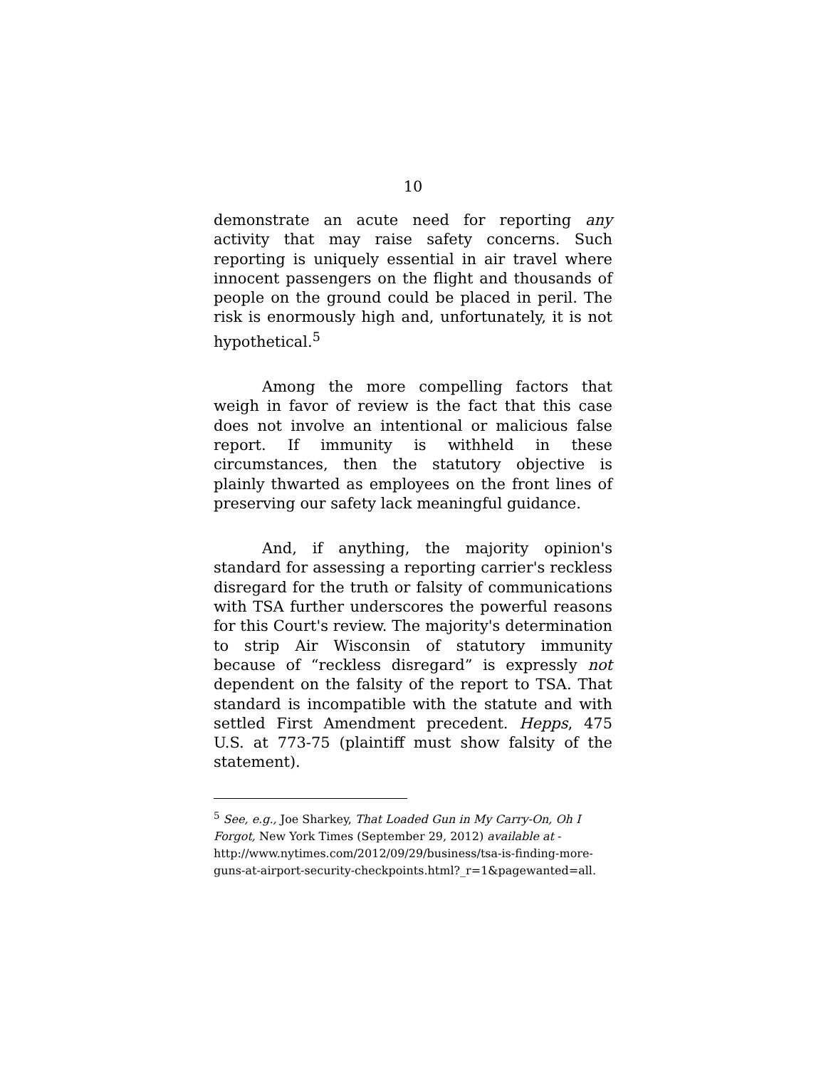10
demonstrate an acute need for reporting any activity that may raise safety concerns. Such reporting is uniquely essential in air travel where innocent passengers on the flight and thousands of people on the ground could be placed in peril. The risk is enormously high and, unfortunately, it is not hypothetical.<sup>5</sup>
Among the more compelling factors that weigh in favor of review is the fact that this case does not involve an intentional or malicious false report. If immunity is withheld in these circumstances, then the statutory objective is plainly thwarted as employees on the front lines of preserving our safety lack meaningful guidance.
And, if anything, the majority opinion's standard for assessing a reporting carrier's reckless disregard for the truth or falsity of communications with TSA further underscores the powerful reasons for this Court's review. The majority's determination to strip Air Wisconsin of statutory immunity because of “reckless disregard” is expressly not dependent on the falsity of the report to TSA. That standard is incompatible with the statute and with settled First Amendment precedent. Hepps, 475 U.S. at 773-75 (plaintiff must show falsity of the statement).
<sup>5</sup> See, e.g., Joe Sharkey, That Loaded Gun in My Carry-On, Oh I Forgot, New York Times (September 29, 2012) available at - http://www.nytimes.com/2012/09/29/business/tsa-is-finding-more-guns-at-airport-security-checkpoints.html?_r=1&pagewanted=all.